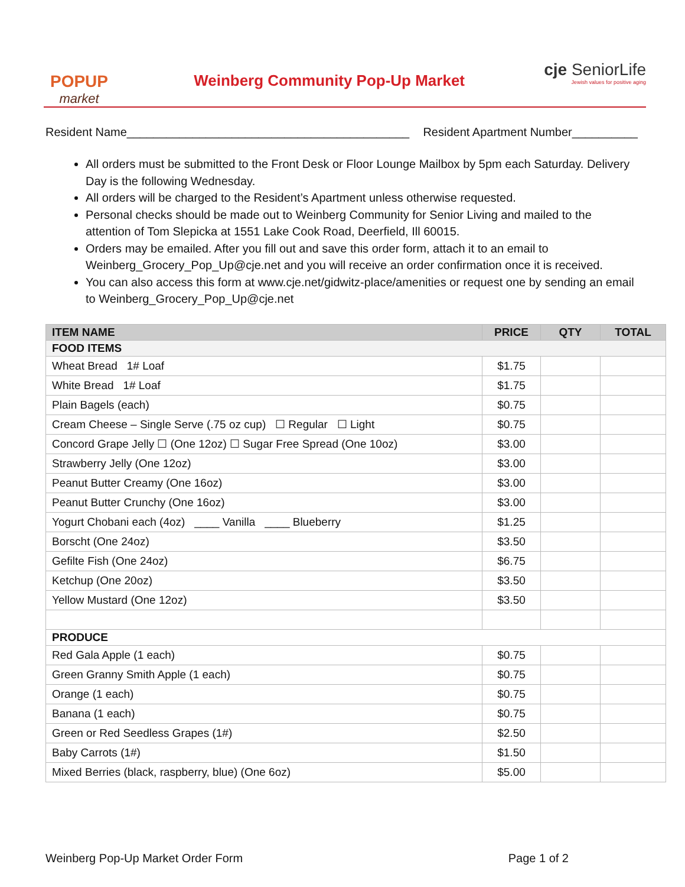POPUP
market
Weinberg Community Pop-Up Market
cje SeniorLife
Jewish values for positive aging
Resident Name___________________________________________ Resident Apartment Number__________
All orders must be submitted to the Front Desk or Floor Lounge Mailbox by 5pm each Saturday. Delivery Day is the following Wednesday.
All orders will be charged to the Resident’s Apartment unless otherwise requested.
Personal checks should be made out to Weinberg Community for Senior Living and mailed to the attention of Tom Slepicka at 1551 Lake Cook Road, Deerfield, Ill 60015.
Orders may be emailed. After you fill out and save this order form, attach it to an email to Weinberg_Grocery_Pop_Up@cje.net and you will receive an order confirmation once it is received.
You can also access this form at www.cje.net/gidwitz-place/amenities or request one by sending an email to Weinberg_Grocery_Pop_Up@cje.net
| ITEM NAME | PRICE | QTY | TOTAL |
| --- | --- | --- | --- |
| FOOD ITEMS | | | |
| Wheat Bread 1# Loaf | $1.75 | | |
| White Bread 1# Loaf | $1.75 | | |
| Plain Bagels (each) | $0.75 | | |
| Cream Cheese – Single Serve (.75 oz cup) ☐ Regular ☐ Light | $0.75 | | |
| Concord Grape Jelly ☐ (One 12oz) ☐ Sugar Free Spread (One 10oz) | $3.00 | | |
| Strawberry Jelly (One 12oz) | $3.00 | | |
| Peanut Butter Creamy (One 16oz) | $3.00 | | |
| Peanut Butter Crunchy (One 16oz) | $3.00 | | |
| Yogurt Chobani each (4oz) ____ Vanilla ____ Blueberry | $1.25 | | |
| Borscht (One 24oz) | $3.50 | | |
| Gefilte Fish (One 24oz) | $6.75 | | |
| Ketchup (One 20oz) | $3.50 | | |
| Yellow Mustard (One 12oz) | $3.50 | | |
| PRODUCE | | | |
| Red Gala Apple (1 each) | $0.75 | | |
| Green Granny Smith Apple (1 each) | $0.75 | | |
| Orange (1 each) | $0.75 | | |
| Banana (1 each) | $0.75 | | |
| Green or Red Seedless Grapes (1#) | $2.50 | | |
| Baby Carrots (1#) | $1.50 | | |
| Mixed Berries (black, raspberry, blue) (One 6oz) | $5.00 | | |
Weinberg Pop-Up Market Order Form Page 1 of 2